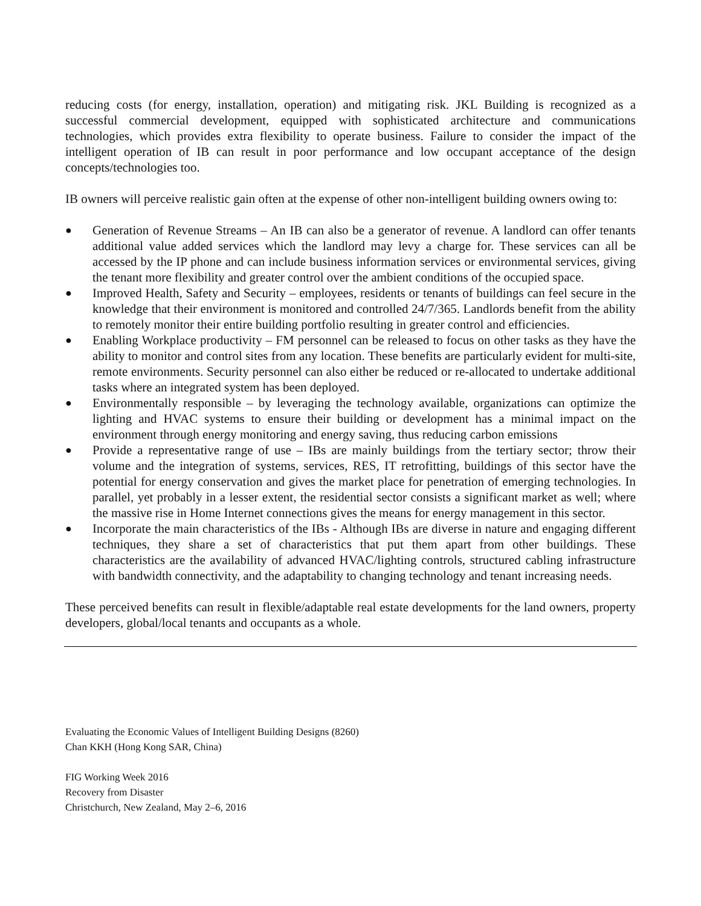reducing costs (for energy, installation, operation) and mitigating risk. JKL Building is recognized as a successful commercial development, equipped with sophisticated architecture and communications technologies, which provides extra flexibility to operate business. Failure to consider the impact of the intelligent operation of IB can result in poor performance and low occupant acceptance of the design concepts/technologies too.
IB owners will perceive realistic gain often at the expense of other non-intelligent building owners owing to:
● Generation of Revenue Streams – An IB can also be a generator of revenue. A landlord can offer tenants additional value added services which the landlord may levy a charge for. These services can all be accessed by the IP phone and can include business information services or environmental services, giving the tenant more flexibility and greater control over the ambient conditions of the occupied space.
● Improved Health, Safety and Security – employees, residents or tenants of buildings can feel secure in the knowledge that their environment is monitored and controlled 24/7/365. Landlords benefit from the ability to remotely monitor their entire building portfolio resulting in greater control and efficiencies.
● Enabling Workplace productivity – FM personnel can be released to focus on other tasks as they have the ability to monitor and control sites from any location. These benefits are particularly evident for multi-site, remote environments. Security personnel can also either be reduced or re-allocated to undertake additional tasks where an integrated system has been deployed.
● Environmentally responsible – by leveraging the technology available, organizations can optimize the lighting and HVAC systems to ensure their building or development has a minimal impact on the environment through energy monitoring and energy saving, thus reducing carbon emissions
● Provide a representative range of use – IBs are mainly buildings from the tertiary sector; throw their volume and the integration of systems, services, RES, IT retrofitting, buildings of this sector have the potential for energy conservation and gives the market place for penetration of emerging technologies. In parallel, yet probably in a lesser extent, the residential sector consists a significant market as well; where the massive rise in Home Internet connections gives the means for energy management in this sector.
● Incorporate the main characteristics of the IBs - Although IBs are diverse in nature and engaging different techniques, they share a set of characteristics that put them apart from other buildings. These characteristics are the availability of advanced HVAC/lighting controls, structured cabling infrastructure with bandwidth connectivity, and the adaptability to changing technology and tenant increasing needs.
These perceived benefits can result in flexible/adaptable real estate developments for the land owners, property developers, global/local tenants and occupants as a whole.
Evaluating the Economic Values of Intelligent Building Designs (8260)
Chan KKH (Hong Kong SAR, China)
FIG Working Week 2016
Recovery from Disaster
Christchurch, New Zealand, May 2–6, 2016